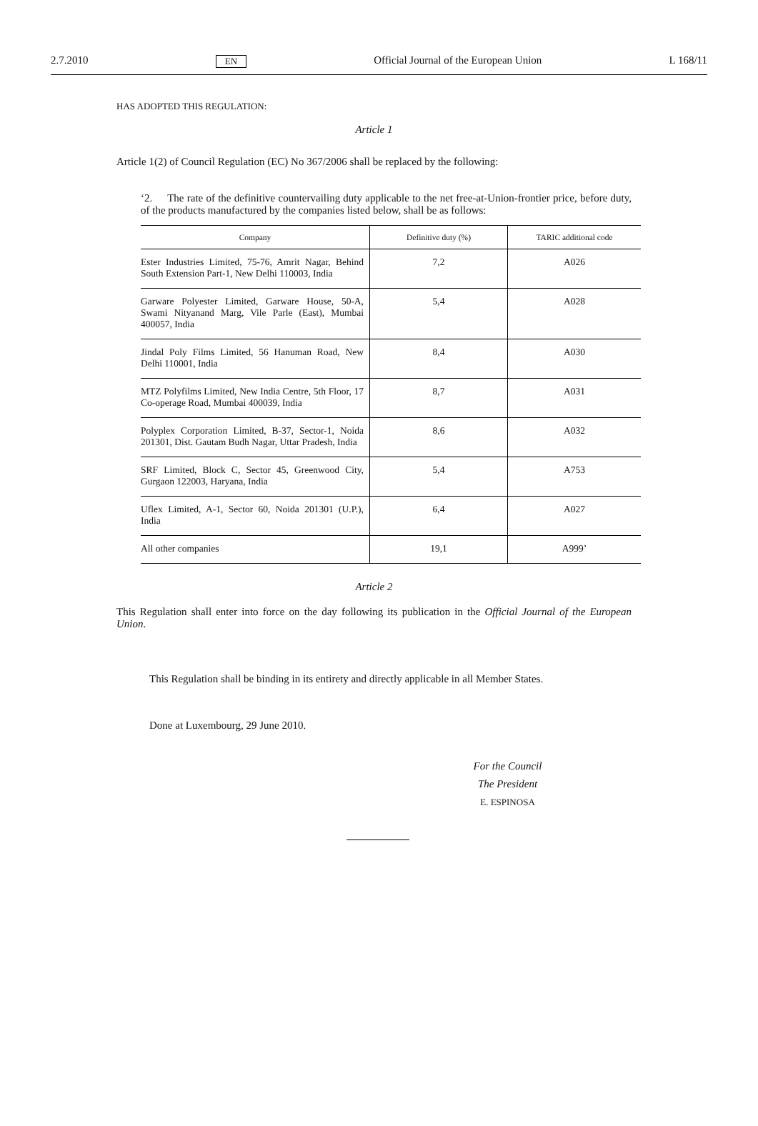2.7.2010 EN Official Journal of the European Union L 168/11
HAS ADOPTED THIS REGULATION:
Article 1
Article 1(2) of Council Regulation (EC) No 367/2006 shall be replaced by the following:
‘2. The rate of the definitive countervailing duty applicable to the net free-at-Union-frontier price, before duty, of the products manufactured by the companies listed below, shall be as follows:
| Company | Definitive duty (%) | TARIC additional code |
| --- | --- | --- |
| Ester Industries Limited, 75-76, Amrit Nagar, Behind South Extension Part-1, New Delhi 110003, India | 7,2 | A026 |
| Garware Polyester Limited, Garware House, 50-A, Swami Nityanand Marg, Vile Parle (East), Mumbai 400057, India | 5,4 | A028 |
| Jindal Poly Films Limited, 56 Hanuman Road, New Delhi 110001, India | 8,4 | A030 |
| MTZ Polyfilms Limited, New India Centre, 5th Floor, 17 Co-operage Road, Mumbai 400039, India | 8,7 | A031 |
| Polyplex Corporation Limited, B-37, Sector-1, Noida 201301, Dist. Gautam Budh Nagar, Uttar Pradesh, India | 8,6 | A032 |
| SRF Limited, Block C, Sector 45, Greenwood City, Gurgaon 122003, Haryana, India | 5,4 | A753 |
| Uflex Limited, A-1, Sector 60, Noida 201301 (U.P.), India | 6,4 | A027 |
| All other companies | 19,1 | A999’ |
Article 2
This Regulation shall enter into force on the day following its publication in the Official Journal of the European Union.
This Regulation shall be binding in its entirety and directly applicable in all Member States.
Done at Luxembourg, 29 June 2010.
For the Council
The President
E. ESPINOSA